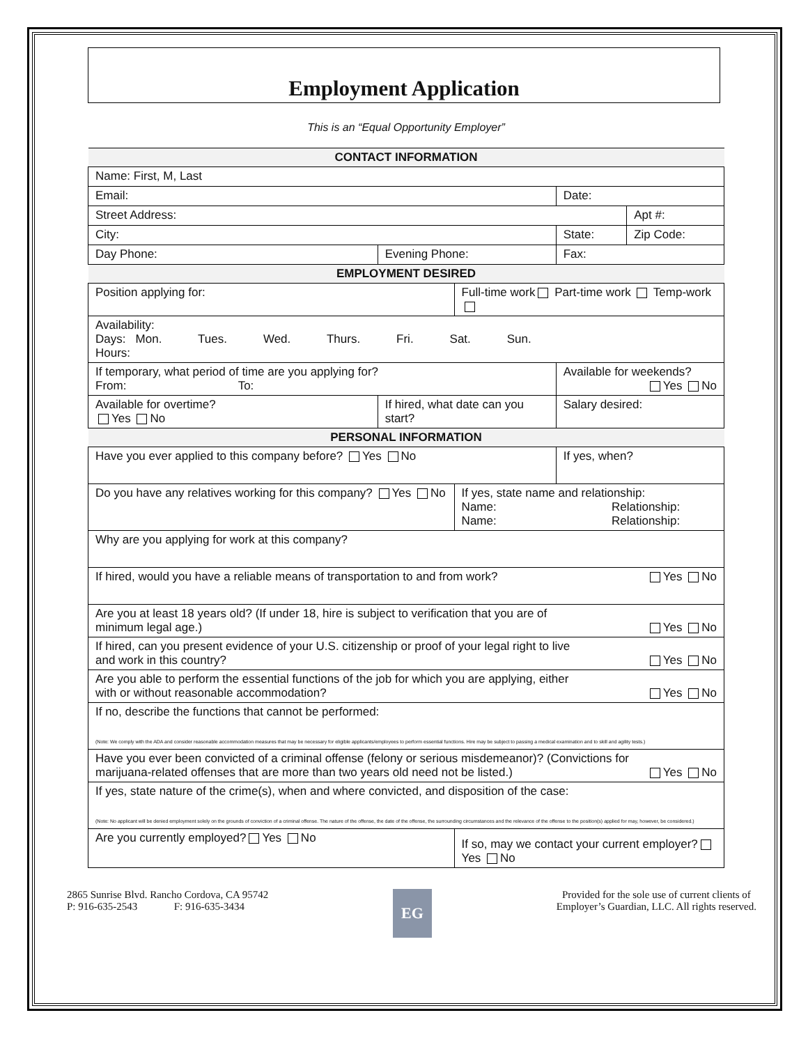Employment Application
This is an “Equal Opportunity Employer”
| CONTACT INFORMATION | | | | |
| --- | --- | --- | --- | --- |
| Name: First, M, Last | | | | |
| Email: | | | Date: | |
| Street Address: | | | | Apt #: |
| City: | | | State: | Zip Code: |
| Day Phone: | Evening Phone: | | Fax: | |
| EMPLOYMENT DESIRED | | | | |
| Position applying for: | | Full-time work Part-time work Temp-work | | |
| Availability: Days: Mon. Tues. Wed. Thurs. Fri. Sat. Sun. Hours: | | | | |
| If temporary, what period of time are you applying for? From: To: | | | Available for weekends? Yes No | |
| Available for overtime? Yes No | If hired, what date can you start? | | Salary desired: | |
| PERSONAL INFORMATION | | | | |
| Have you ever applied to this company before? Yes No | | | If yes, when? | |
| Do you have any relatives working for this company? Yes No | | If yes, state name and relationship: Name: Relationship: Name: Relationship: | | |
| Why are you applying for work at this company? | | | | |
| If hired, would you have a reliable means of transportation to and from work? Yes No | | | | |
| Are you at least 18 years old? (If under 18, hire is subject to verification that you are of minimum legal age.) Yes No | | | | |
| If hired, can you present evidence of your U.S. citizenship or proof of your legal right to live and work in this country? Yes No | | | | |
| Are you able to perform the essential functions of the job for which you are applying, either with or without reasonable accommodation? Yes No | | | | |
| If no, describe the functions that cannot be performed: (Note: We comply with the ADA and consider reasonable accommodation measures that may be necessary for eligible applicants/employees to perform essential functions. Hire may be subject to passing a medical examination and to skill and agility tests.) | | | | |
| Have you ever been convicted of a criminal offense (felony or serious misdemeanor)? (Convictions for marijuana-related offenses that are more than two years old need not be listed.) Yes No | | | | |
| If yes, state nature of the crime(s), when and where convicted, and disposition of the case: (Note: No applicant will be denied employment solely on the grounds of conviction of a criminal offense. The nature of the offense, the date of the offense, the surrounding circumstances and the relevance of the offense to the position(s) applied for may, however, be considered.) | | | | |
| Are you currently employed? Yes No | | If so, may we contact your current employer? Yes No | | |
2865 Sunrise Blvd. Rancho Cordova, CA 95742
P: 916-635-2543 F: 916-635-3434
EG
Provided for the sole use of current clients of
Employer’s Guardian, LLC. All rights reserved.